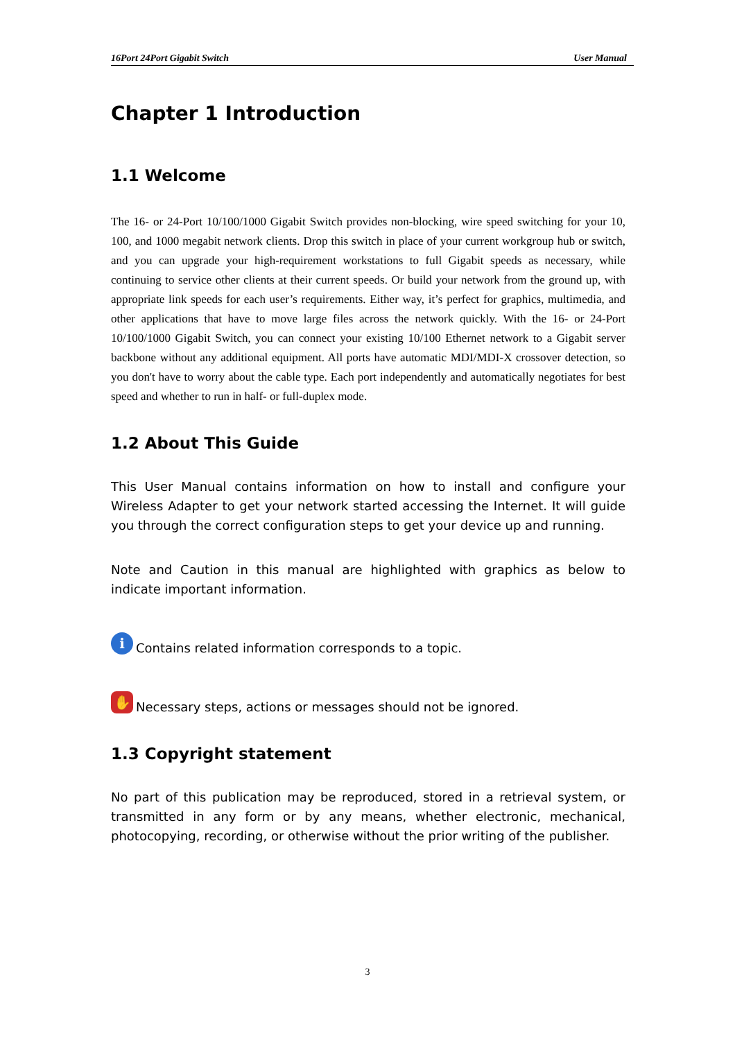16Port 24Port Gigabit Switch User Manual
Chapter 1 Introduction
1.1 Welcome
The 16- or 24-Port 10/100/1000 Gigabit Switch provides non-blocking, wire speed switching for your 10, 100, and 1000 megabit network clients. Drop this switch in place of your current workgroup hub or switch, and you can upgrade your high-requirement workstations to full Gigabit speeds as necessary, while continuing to service other clients at their current speeds. Or build your network from the ground up, with appropriate link speeds for each user’s requirements. Either way, it’s perfect for graphics, multimedia, and other applications that have to move large files across the network quickly. With the 16- or 24-Port 10/100/1000 Gigabit Switch, you can connect your existing 10/100 Ethernet network to a Gigabit server backbone without any additional equipment. All ports have automatic MDI/MDI-X crossover detection, so you don't have to worry about the cable type. Each port independently and automatically negotiates for best speed and whether to run in half- or full-duplex mode.
1.2 About This Guide
This User Manual contains information on how to install and configure your Wireless Adapter to get your network started accessing the Internet. It will guide you through the correct configuration steps to get your device up and running.
Note and Caution in this manual are highlighted with graphics as below to indicate important information.
i Contains related information corresponds to a topic.
✋ Necessary steps, actions or messages should not be ignored.
1.3 Copyright statement
No part of this publication may be reproduced, stored in a retrieval system, or transmitted in any form or by any means, whether electronic, mechanical, photocopying, recording, or otherwise without the prior writing of the publisher.
3